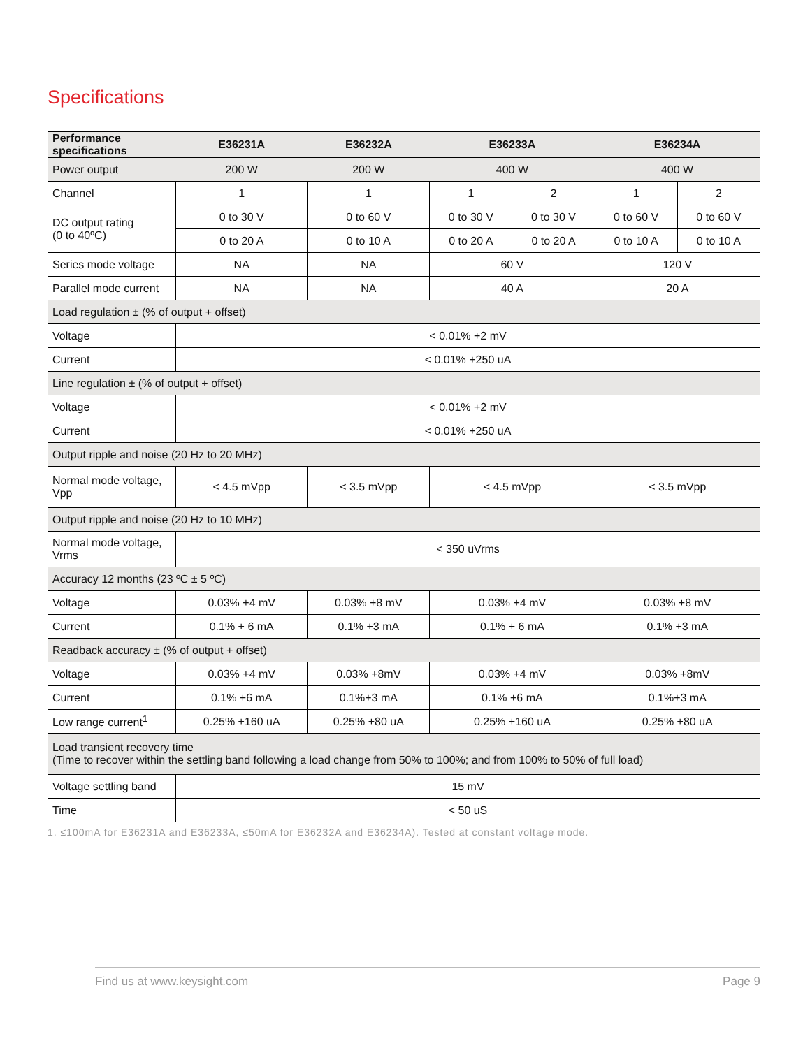Specifications
| Performance specifications | E36231A | E36232A | E36233A | | E36234A | |
| --- | --- | --- | --- | --- | --- | --- |
| Power output | 200 W | 200 W | 400 W | | 400 W | |
| Channel | 1 | 1 | 1 | 2 | 1 | 2 |
| DC output rating (0 to 40ºC) | 0 to 30 V | 0 to 60 V | 0 to 30 V | 0 to 30 V | 0 to 60 V | 0 to 60 V |
| | 0 to 20 A | 0 to 10 A | 0 to 20 A | 0 to 20 A | 0 to 10 A | 0 to 10 A |
| Series mode voltage | NA | NA | 60 V | | 120 V | |
| Parallel mode current | NA | NA | 40 A | | 20 A | |
| Load regulation ± (% of output + offset) | | | | | | |
| Voltage | < 0.01% +2 mV | | | | | |
| Current | < 0.01% +250 uA | | | | | |
| Line regulation ± (% of output + offset) | | | | | | |
| Voltage | < 0.01% +2 mV | | | | | |
| Current | < 0.01% +250 uA | | | | | |
| Output ripple and noise (20 Hz to 20 MHz) | | | | | | |
| Normal mode voltage, Vpp | < 4.5 mVpp | < 3.5 mVpp | < 4.5 mVpp | | < 3.5 mVpp | |
| Output ripple and noise (20 Hz to 10 MHz) | | | | | | |
| Normal mode voltage, Vrms | < 350 uVrms | | | | | |
| Accuracy 12 months (23 ºC ± 5 ºC) | | | | | | |
| Voltage | 0.03% +4 mV | 0.03% +8 mV | 0.03% +4 mV | | 0.03% +8 mV | |
| Current | 0.1% + 6 mA | 0.1% +3 mA | 0.1% + 6 mA | | 0.1% +3 mA | |
| Readback accuracy ± (% of output + offset) | | | | | | |
| Voltage | 0.03% +4 mV | 0.03% +8mV | 0.03% +4 mV | | 0.03% +8mV | |
| Current | 0.1% +6 mA | 0.1%+3 mA | 0.1% +6 mA | | 0.1%+3 mA | |
| Low range current<sup>1</sup> | 0.25% +160 uA | 0.25% +80 uA | 0.25% +160 uA | | 0.25% +80 uA | |
| Load transient recovery time (Time to recover within the settling band following a load change from 50% to 100%; and from 100% to 50% of full load) | | | | | | |
| Voltage settling band | 15 mV | | | | | |
| Time | < 50 uS | | | | | |
1. ≤100mA for E36231A and E36233A, ≤50mA for E36232A and E36234A). Tested at constant voltage mode.
Find us at www.keysight.com Page 9